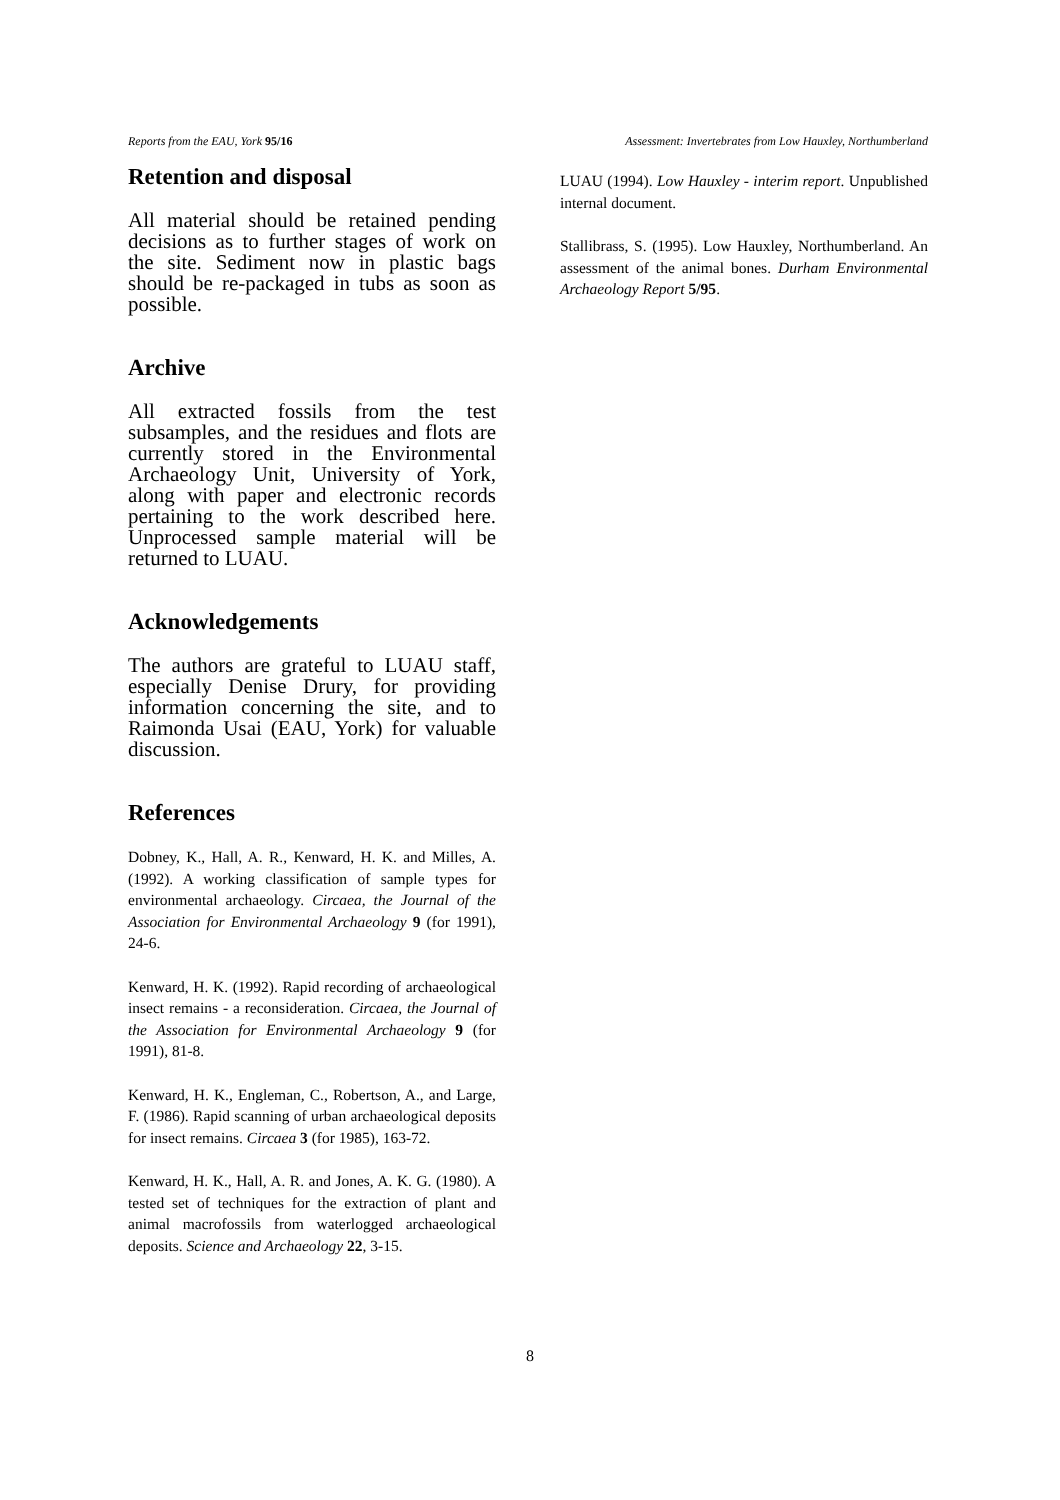Reports from the EAU, York 95/16 Assessment: Invertebrates from Low Hauxley, Northumberland
Retention and disposal
All material should be retained pending decisions as to further stages of work on the site. Sediment now in plastic bags should be re-packaged in tubs as soon as possible.
Archive
All extracted fossils from the test subsamples, and the residues and flots are currently stored in the Environmental Archaeology Unit, University of York, along with paper and electronic records pertaining to the work described here. Unprocessed sample material will be returned to LUAU.
Acknowledgements
The authors are grateful to LUAU staff, especially Denise Drury, for providing information concerning the site, and to Raimonda Usai (EAU, York) for valuable discussion.
References
Dobney, K., Hall, A. R., Kenward, H. K. and Milles, A. (1992). A working classification of sample types for environmental archaeology. Circaea, the Journal of the Association for Environmental Archaeology 9 (for 1991), 24-6.
Kenward, H. K. (1992). Rapid recording of archaeological insect remains - a reconsideration. Circaea, the Journal of the Association for Environmental Archaeology 9 (for 1991), 81-8.
Kenward, H. K., Engleman, C., Robertson, A., and Large, F. (1986). Rapid scanning of urban archaeological deposits for insect remains. Circaea 3 (for 1985), 163-72.
Kenward, H. K., Hall, A. R. and Jones, A. K. G. (1980). A tested set of techniques for the extraction of plant and animal macrofossils from waterlogged archaeological deposits. Science and Archaeology 22, 3-15.
LUAU (1994). Low Hauxley - interim report. Unpublished internal document.
Stallibrass, S. (1995). Low Hauxley, Northumberland. An assessment of the animal bones. Durham Environmental Archaeology Report 5/95.
8